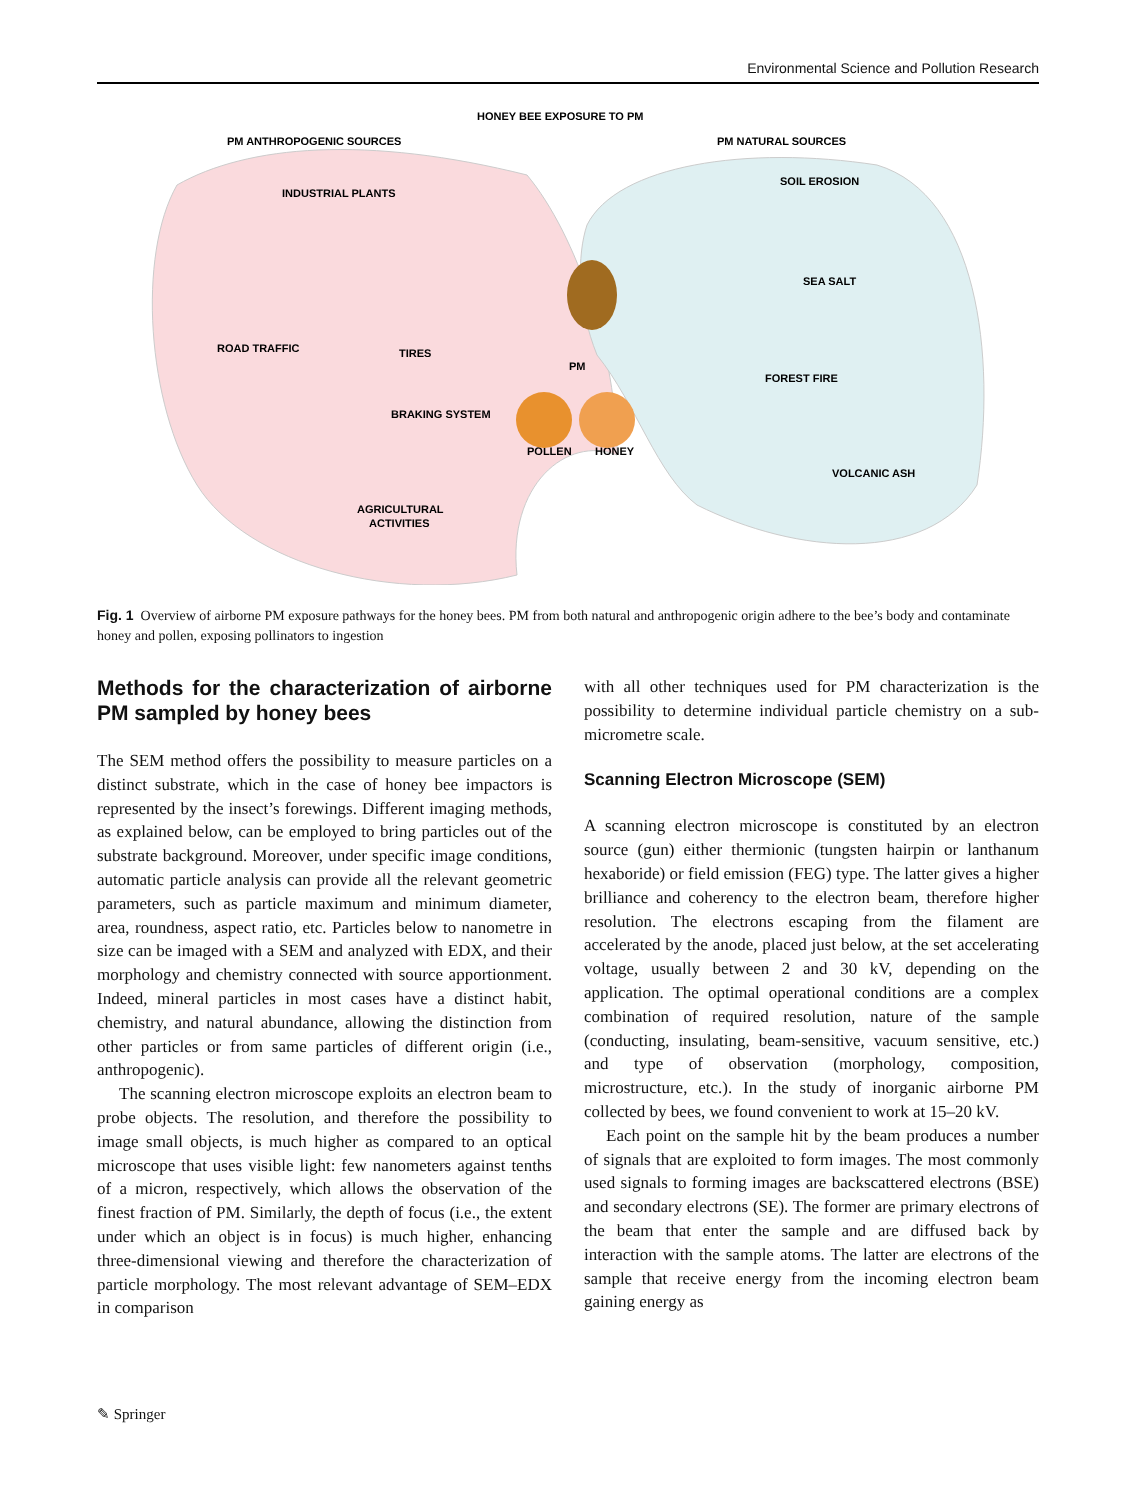Environmental Science and Pollution Research
HONEY BEE EXPOSURE TO PM
PM ANTHROPOGENIC SOURCES
PM NATURAL SOURCES
INDUSTRIAL PLANTS
ROAD TRAFFIC
TIRES
BRAKING SYSTEM
AGRICULTURAL
ACTIVITIES
PM
POLLEN
HONEY
SOIL EROSION
SEA SALT
FOREST FIRE
VOLCANIC ASH
Fig. 1 Overview of airborne PM exposure pathways for the honey bees. PM from both natural and anthropogenic origin adhere to the bee’s body and contaminate honey and pollen, exposing pollinators to ingestion
Methods for the characterization of airborne PM sampled by honey bees
The SEM method offers the possibility to measure particles on a distinct substrate, which in the case of honey bee impactors is represented by the insect’s forewings. Different imaging methods, as explained below, can be employed to bring particles out of the substrate background. Moreover, under specific image conditions, automatic particle analysis can provide all the relevant geometric parameters, such as particle maximum and minimum diameter, area, roundness, aspect ratio, etc. Particles below to nanometre in size can be imaged with a SEM and analyzed with EDX, and their morphology and chemistry connected with source apportionment. Indeed, mineral particles in most cases have a distinct habit, chemistry, and natural abundance, allowing the distinction from other particles or from same particles of different origin (i.e., anthropogenic).
The scanning electron microscope exploits an electron beam to probe objects. The resolution, and therefore the possibility to image small objects, is much higher as compared to an optical microscope that uses visible light: few nanometers against tenths of a micron, respectively, which allows the observation of the finest fraction of PM. Similarly, the depth of focus (i.e., the extent under which an object is in focus) is much higher, enhancing three-dimensional viewing and therefore the characterization of particle morphology. The most relevant advantage of SEM–EDX in comparison
with all other techniques used for PM characterization is the possibility to determine individual particle chemistry on a sub-micrometre scale.
Scanning Electron Microscope (SEM)
A scanning electron microscope is constituted by an electron source (gun) either thermionic (tungsten hairpin or lanthanum hexaboride) or field emission (FEG) type. The latter gives a higher brilliance and coherency to the electron beam, therefore higher resolution. The electrons escaping from the filament are accelerated by the anode, placed just below, at the set accelerating voltage, usually between 2 and 30 kV, depending on the application. The optimal operational conditions are a complex combination of required resolution, nature of the sample (conducting, insulating, beam-sensitive, vacuum sensitive, etc.) and type of observation (morphology, composition, microstructure, etc.). In the study of inorganic airborne PM collected by bees, we found convenient to work at 15–20 kV.
Each point on the sample hit by the beam produces a number of signals that are exploited to form images. The most commonly used signals to forming images are backscattered electrons (BSE) and secondary electrons (SE). The former are primary electrons of the beam that enter the sample and are diffused back by interaction with the sample atoms. The latter are electrons of the sample that receive energy from the incoming electron beam gaining energy as
✎ Springer